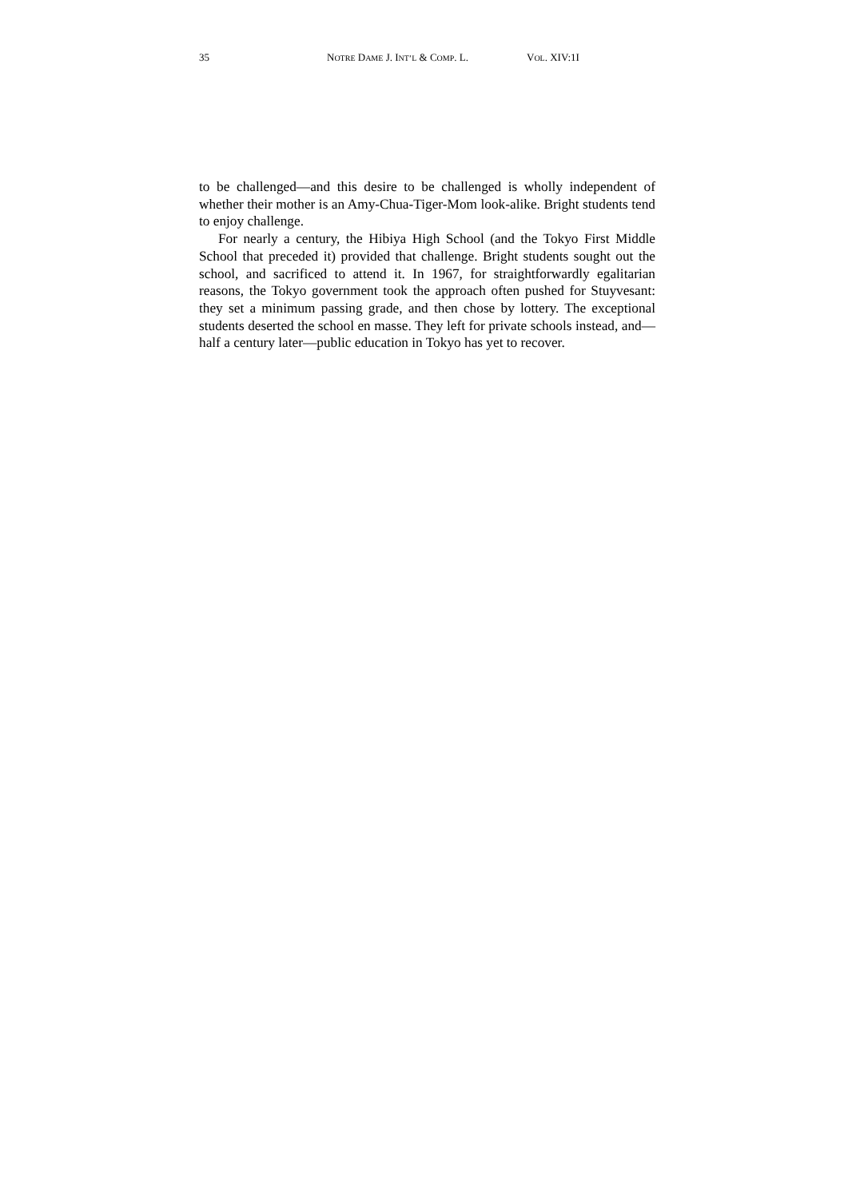35 NOTRE DAME J. INT’L & COMP. L. VOL. XIV:1I
to be challenged—and this desire to be challenged is wholly independent of whether their mother is an Amy-Chua-Tiger-Mom look-alike. Bright students tend to enjoy challenge.
For nearly a century, the Hibiya High School (and the Tokyo First Middle School that preceded it) provided that challenge. Bright students sought out the school, and sacrificed to attend it. In 1967, for straightforwardly egalitarian reasons, the Tokyo government took the approach often pushed for Stuyvesant: they set a minimum passing grade, and then chose by lottery. The exceptional students deserted the school en masse. They left for private schools instead, and—half a century later—public education in Tokyo has yet to recover.